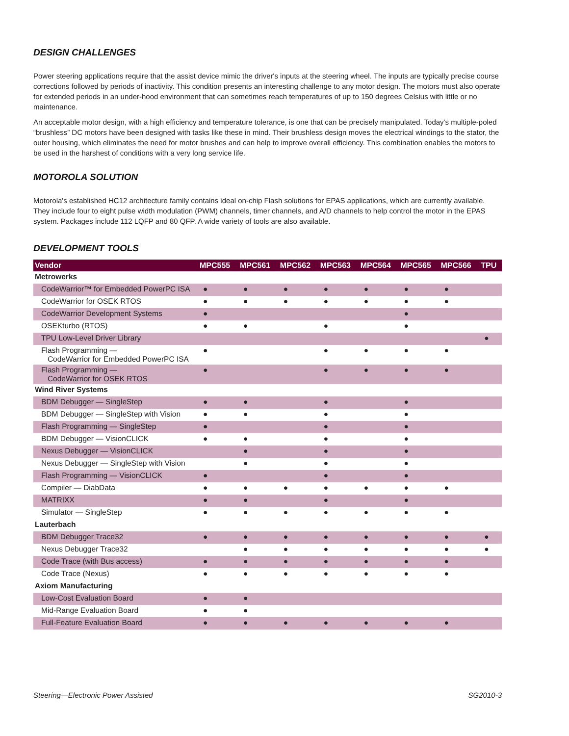DESIGN CHALLENGES
Power steering applications require that the assist device mimic the driver's inputs at the steering wheel. The inputs are typically precise course corrections followed by periods of inactivity. This condition presents an interesting challenge to any motor design. The motors must also operate for extended periods in an under-hood environment that can sometimes reach temperatures of up to 150 degrees Celsius with little or no maintenance.
An acceptable motor design, with a high efficiency and temperature tolerance, is one that can be precisely manipulated. Today's multiple-poled “brushless” DC motors have been designed with tasks like these in mind. Their brushless design moves the electrical windings to the stator, the outer housing, which eliminates the need for motor brushes and can help to improve overall efficiency. This combination enables the motors to be used in the harshest of conditions with a very long service life.
MOTOROLA SOLUTION
Motorola's established HC12 architecture family contains ideal on-chip Flash solutions for EPAS applications, which are currently available. They include four to eight pulse width modulation (PWM) channels, timer channels, and A/D channels to help control the motor in the EPAS system. Packages include 112 LQFP and 80 QFP. A wide variety of tools are also available.
DEVELOPMENT TOOLS
| Vendor | MPC555 | MPC561 | MPC562 | MPC563 | MPC564 | MPC565 | MPC566 | TPU |
| --- | --- | --- | --- | --- | --- | --- | --- | --- |
| Metrowerks | | | | | | | | |
| CodeWarrior™ for Embedded PowerPC ISA | ● | ● | ● | ● | ● | ● | ● | |
| CodeWarrior for OSEK RTOS | ● | ● | ● | ● | ● | ● | ● | |
| CodeWarrior Development Systems | ● | | | | | ● | | |
| OSEKturbo (RTOS) | ● | ● | | ● | | ● | | |
| TPU Low-Level Driver Library | | | | | | | | ● |
| Flash Programming — CodeWarrior for Embedded PowerPC ISA | ● | | | ● | ● | ● | ● | |
| Flash Programming — CodeWarrior for OSEK RTOS | ● | | | ● | ● | ● | ● | |
| Wind River Systems | | | | | | | | |
| BDM Debugger — SingleStep | ● | ● | | ● | | ● | | |
| BDM Debugger — SingleStep with Vision | ● | ● | | ● | | ● | | |
| Flash Programming — SingleStep | ● | | | ● | | ● | | |
| BDM Debugger — VisionCLICK | ● | ● | | ● | | ● | | |
| Nexus Debugger — VisionCLICK | | ● | | ● | | ● | | |
| Nexus Debugger — SingleStep with Vision | | ● | | ● | | ● | | |
| Flash Programming — VisionCLICK | ● | | | ● | | ● | | |
| Compiler — DiabData | ● | ● | ● | ● | ● | ● | ● | |
| MATRIXX | ● | ● | | ● | | ● | | |
| Simulator — SingleStep | ● | ● | ● | ● | ● | ● | ● | |
| Lauterbach | | | | | | | | |
| BDM Debugger Trace32 | ● | ● | ● | ● | ● | ● | ● | ● |
| Nexus Debugger Trace32 | | ● | ● | ● | ● | ● | ● | ● |
| Code Trace (with Bus access) | ● | ● | ● | ● | ● | ● | ● | |
| Code Trace (Nexus) | ● | ● | ● | ● | ● | ● | ● | |
| Axiom Manufacturing | | | | | | | | |
| Low-Cost Evaluation Board | ● | ● | | | | | | |
| Mid-Range Evaluation Board | ● | ● | | | | | | |
| Full-Feature Evaluation Board | ● | ● | ● | ● | ● | ● | ● | |
Steering—Electronic Power Assisted SG2010-3